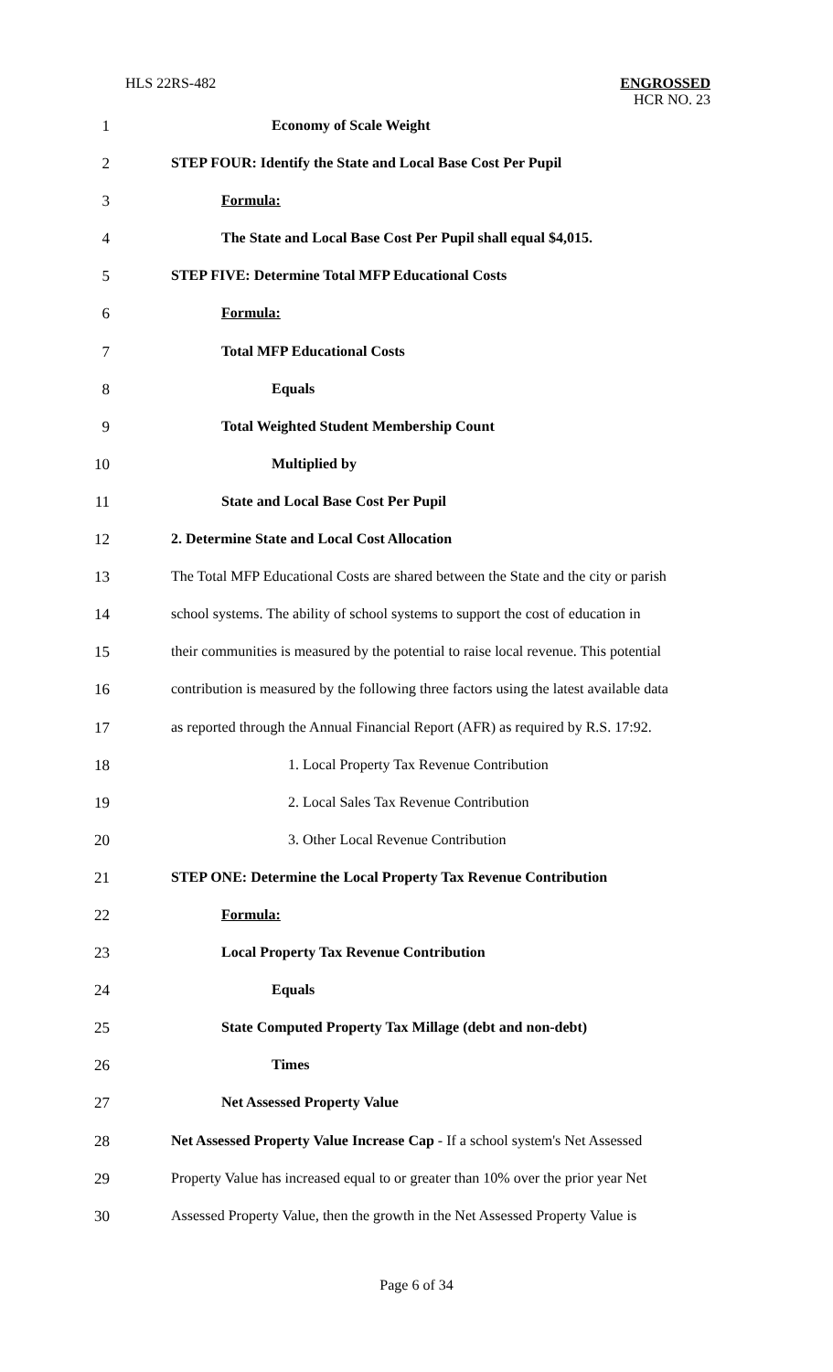HLS 22RS-482
ENGROSSED
HCR NO. 23
1 Economy of Scale Weight
2 STEP FOUR: Identify the State and Local Base Cost Per Pupil
3 Formula:
4 The State and Local Base Cost Per Pupil shall equal $4,015.
5 STEP FIVE: Determine Total MFP Educational Costs
6 Formula:
7 Total MFP Educational Costs
8 Equals
9 Total Weighted Student Membership Count
10 Multiplied by
11 State and Local Base Cost Per Pupil
12 2. Determine State and Local Cost Allocation
13 The Total MFP Educational Costs are shared between the State and the city or parish
14 school systems. The ability of school systems to support the cost of education in
15 their communities is measured by the potential to raise local revenue. This potential
16 contribution is measured by the following three factors using the latest available data
17 as reported through the Annual Financial Report (AFR) as required by R.S. 17:92.
18 1. Local Property Tax Revenue Contribution
19 2. Local Sales Tax Revenue Contribution
20 3. Other Local Revenue Contribution
21 STEP ONE: Determine the Local Property Tax Revenue Contribution
22 Formula:
23 Local Property Tax Revenue Contribution
24 Equals
25 State Computed Property Tax Millage (debt and non-debt)
26 Times
27 Net Assessed Property Value
28 Net Assessed Property Value Increase Cap - If a school system's Net Assessed
29 Property Value has increased equal to or greater than 10% over the prior year Net
30 Assessed Property Value, then the growth in the Net Assessed Property Value is
Page 6 of 34